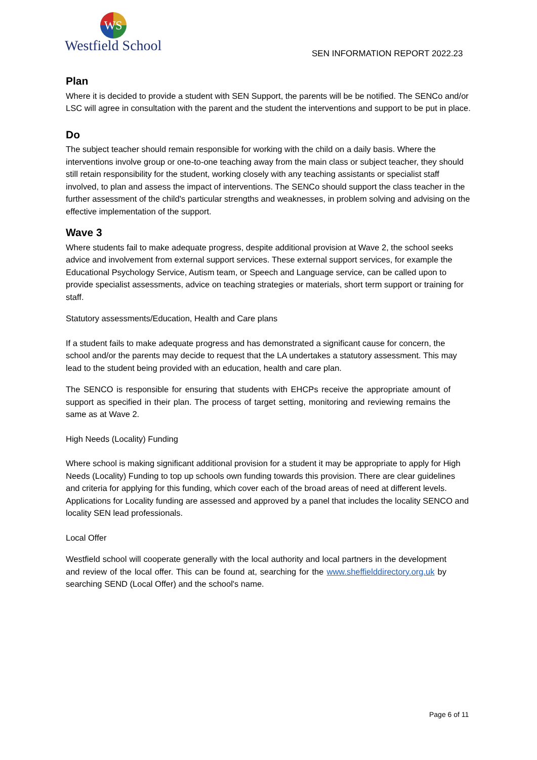WS
Westfield School
SEN INFORMATION REPORT 2022.23
Plan
Where it is decided to provide a student with SEN Support, the parents will be be notified. The SENCo and/or LSC will agree in consultation with the parent and the student the interventions and support to be put in place.
Do
The subject teacher should remain responsible for working with the child on a daily basis. Where the interventions involve group or one-to-one teaching away from the main class or subject teacher, they should still retain responsibility for the student, working closely with any teaching assistants or specialist staff involved, to plan and assess the impact of interventions. The SENCo should support the class teacher in the further assessment of the child's particular strengths and weaknesses, in problem solving and advising on the effective implementation of the support.
Wave 3
Where students fail to make adequate progress, despite additional provision at Wave 2, the school seeks advice and involvement from external support services. These external support services, for example the Educational Psychology Service, Autism team, or Speech and Language service, can be called upon to provide specialist assessments, advice on teaching strategies or materials, short term support or training for staff.
Statutory assessments/Education, Health and Care plans
If a student fails to make adequate progress and has demonstrated a significant cause for concern, the school and/or the parents may decide to request that the LA undertakes a statutory assessment. This may lead to the student being provided with an education, health and care plan.
The SENCO is responsible for ensuring that students with EHCPs receive the appropriate amount of support as specified in their plan. The process of target setting, monitoring and reviewing remains the same as at Wave 2.
High Needs (Locality) Funding
Where school is making significant additional provision for a student it may be appropriate to apply for High Needs (Locality) Funding to top up schools own funding towards this provision. There are clear guidelines and criteria for applying for this funding, which cover each of the broad areas of need at different levels. Applications for Locality funding are assessed and approved by a panel that includes the locality SENCO and locality SEN lead professionals.
Local Offer
Westfield school will cooperate generally with the local authority and local partners in the development and review of the local offer. This can be found at, searching for the www.sheffielddirectory.org.uk by searching SEND (Local Offer) and the school's name.
Page 6 of 11